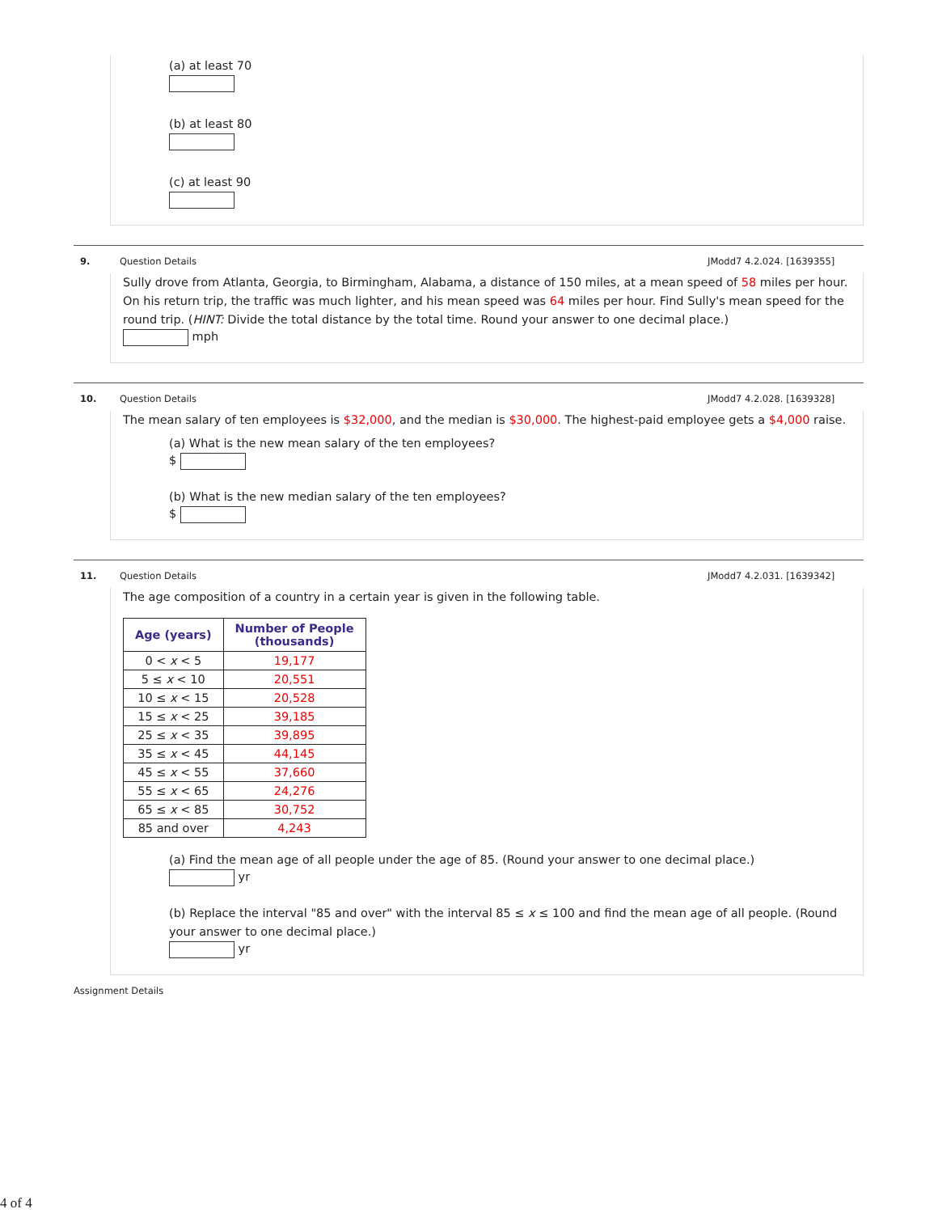(a) at least 70
(b) at least 80
(c) at least 90
9. Question Details JModd7 4.2.024. [1639355]
Sully drove from Atlanta, Georgia, to Birmingham, Alabama, a distance of 150 miles, at a mean speed of 58 miles per hour. On his return trip, the traffic was much lighter, and his mean speed was 64 miles per hour. Find Sully's mean speed for the round trip. (HINT: Divide the total distance by the total time. Round your answer to one decimal place.)
mph
10. Question Details JModd7 4.2.028. [1639328]
The mean salary of ten employees is $32,000, and the median is $30,000. The highest-paid employee gets a $4,000 raise.
(a) What is the new mean salary of the ten employees?
$
(b) What is the new median salary of the ten employees?
$
11. Question Details JModd7 4.2.031. [1639342]
The age composition of a country in a certain year is given in the following table.
| Age (years) | Number of People (thousands) |
| --- | --- |
| 0 < x < 5 | 19,177 |
| 5 ≤ x < 10 | 20,551 |
| 10 ≤ x < 15 | 20,528 |
| 15 ≤ x < 25 | 39,185 |
| 25 ≤ x < 35 | 39,895 |
| 35 ≤ x < 45 | 44,145 |
| 45 ≤ x < 55 | 37,660 |
| 55 ≤ x < 65 | 24,276 |
| 65 ≤ x < 85 | 30,752 |
| 85 and over | 4,243 |
(a) Find the mean age of all people under the age of 85. (Round your answer to one decimal place.)
yr
(b) Replace the interval "85 and over" with the interval 85 ≤ x ≤ 100 and find the mean age of all people. (Round your answer to one decimal place.)
yr
Assignment Details
4 of 4